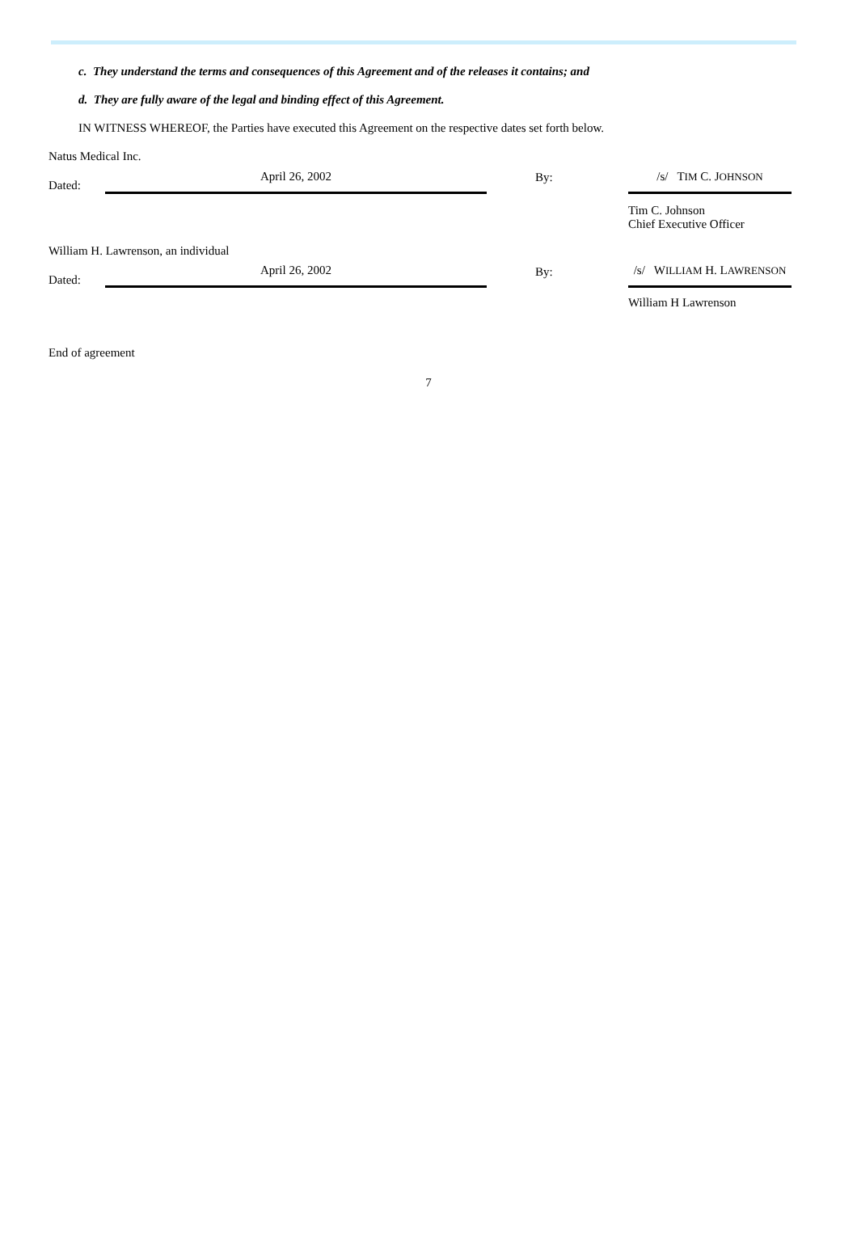c. They understand the terms and consequences of this Agreement and of the releases it contains; and
d. They are fully aware of the legal and binding effect of this Agreement.
IN WITNESS WHEREOF, the Parties have executed this Agreement on the respective dates set forth below.
Natus Medical Inc.
| Dated: | April 26, 2002 | By: | /s/ T IM C. J OHNSON |
| | | | Tim C. Johnson Chief Executive Officer |
William H. Lawrenson, an individual
| Dated: | April 26, 2002 | By: | /s/ W ILLIAM H. L AWRENSON |
| | | | William H Lawrenson |
End of agreement
7